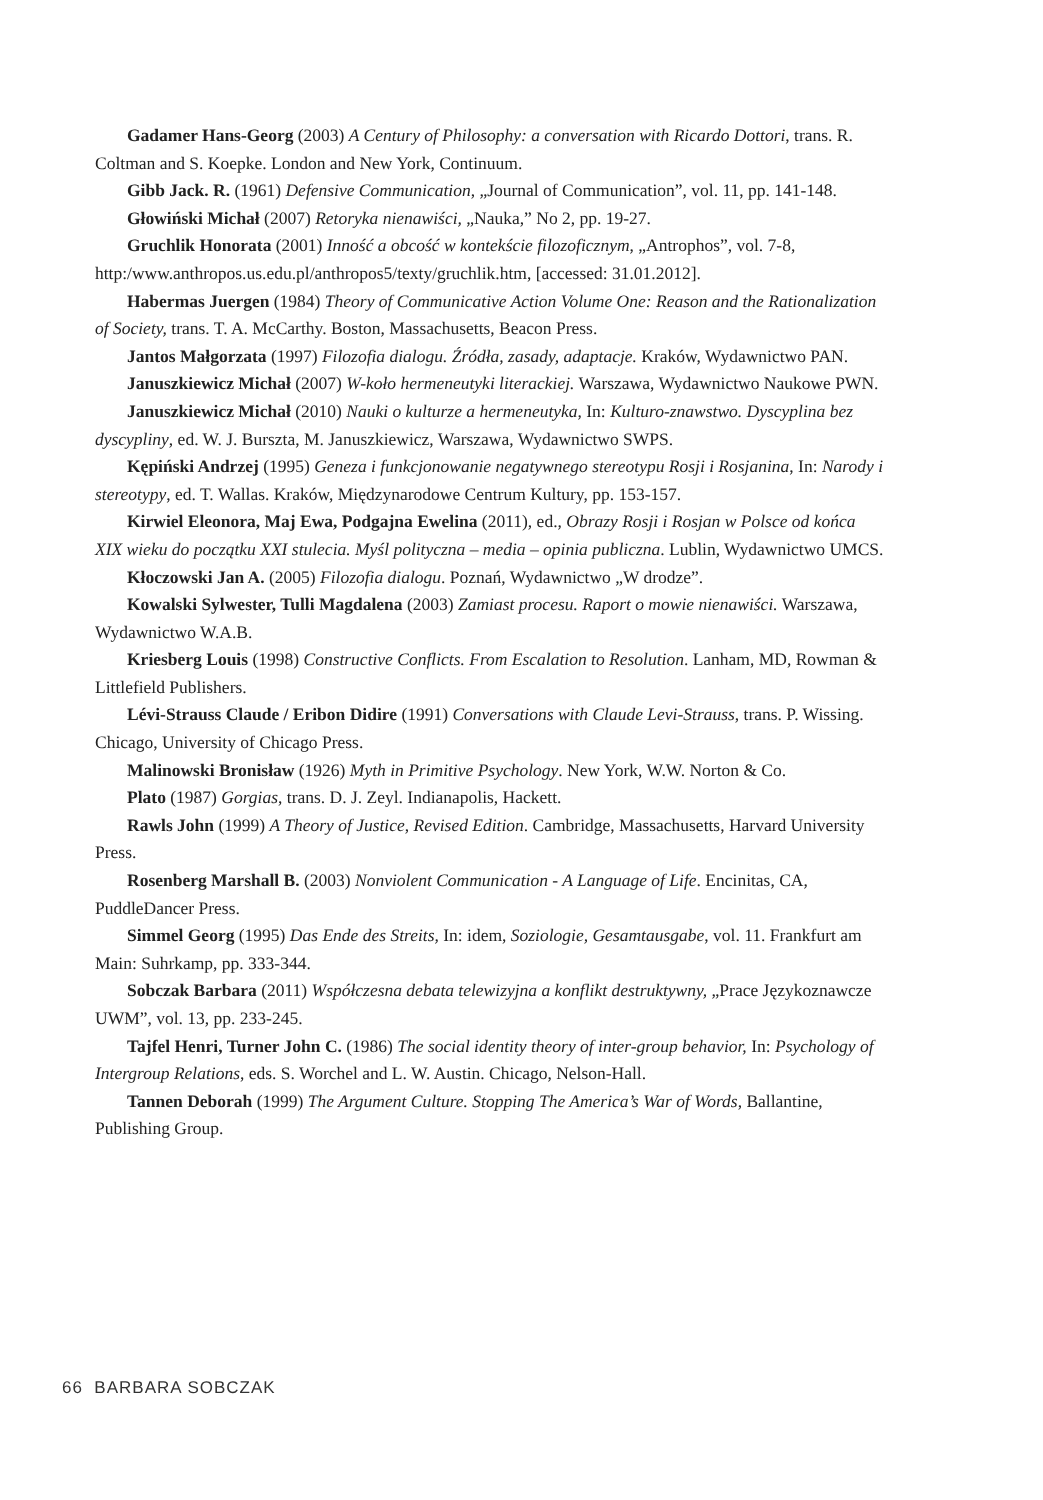Gadamer Hans-Georg (2003) A Century of Philosophy: a conversation with Ricardo Dottori, trans. R. Coltman and S. Koepke. London and New York, Continuum.
Gibb Jack. R. (1961) Defensive Communication, „Journal of Communication”, vol. 11, pp. 141-148.
Głowiński Michał (2007) Retoryka nienawiści, „Nauka,” No 2, pp. 19-27.
Gruchlik Honorata (2001) Inność a obcość w kontekście filozoficznym, „Antrophos”, vol. 7-8, http:/www.anthropos.us.edu.pl/anthropos5/texty/gruchlik.htm, [accessed: 31.01.2012].
Habermas Juergen (1984) Theory of Communicative Action Volume One: Reason and the Rationalization of Society, trans. T. A. McCarthy. Boston, Massachusetts, Beacon Press.
Jantos Małgorzata (1997) Filozofia dialogu. Źródła, zasady, adaptacje. Kraków, Wydawnictwo PAN.
Januszkiewicz Michał (2007) W-koło hermeneutyki literackiej. Warszawa, Wydawnictwo Naukowe PWN.
Januszkiewicz Michał (2010) Nauki o kulturze a hermeneutyka, In: Kulturo-znawstwo. Dyscyplina bez dyscypliny, ed. W. J. Burszta, M. Januszkiewicz, Warszawa, Wydawnictwo SWPS.
Kępiński Andrzej (1995) Geneza i funkcjonowanie negatywnego stereotypu Rosji i Rosjanina, In: Narody i stereotypy, ed. T. Wallas. Kraków, Międzynarodowe Centrum Kultury, pp. 153-157.
Kirwiel Eleonora, Maj Ewa, Podgajna Ewelina (2011), ed., Obrazy Rosji i Rosjan w Polsce od końca XIX wieku do początku XXI stulecia. Myśl polityczna – media – opinia publiczna. Lublin, Wydawnictwo UMCS.
Kłoczowski Jan A. (2005) Filozofia dialogu. Poznań, Wydawnictwo „W drodze”.
Kowalski Sylwester, Tulli Magdalena (2003) Zamiast procesu. Raport o mowie nienawiści. Warszawa, Wydawnictwo W.A.B.
Kriesberg Louis (1998) Constructive Conflicts. From Escalation to Resolution. Lanham, MD, Rowman & Littlefield Publishers.
Lévi-Strauss Claude / Eribon Didire (1991) Conversations with Claude Levi-Strauss, trans. P. Wissing. Chicago, University of Chicago Press.
Malinowski Bronisław (1926) Myth in Primitive Psychology. New York, W.W. Norton & Co.
Plato (1987) Gorgias, trans. D. J. Zeyl. Indianapolis, Hackett.
Rawls John (1999) A Theory of Justice, Revised Edition. Cambridge, Massachusetts, Harvard University Press.
Rosenberg Marshall B. (2003) Nonviolent Communication - A Language of Life. Encinitas, CA, PuddleDancer Press.
Simmel Georg (1995) Das Ende des Streits, In: idem, Soziologie, Gesamtausgabe, vol. 11. Frankfurt am Main: Suhrkamp, pp. 333-344.
Sobczak Barbara (2011) Współczesna debata telewizyjna a konflikt destruktywny, „Prace Językoznawcze UWM”, vol. 13, pp. 233-245.
Tajfel Henri, Turner John C. (1986) The social identity theory of inter-group behavior, In: Psychology of Intergroup Relations, eds. S. Worchel and L. W. Austin. Chicago, Nelson-Hall.
Tannen Deborah (1999) The Argument Culture. Stopping The America’s War of Words, Ballantine, Publishing Group.
66 BARBARA SOBCZAK